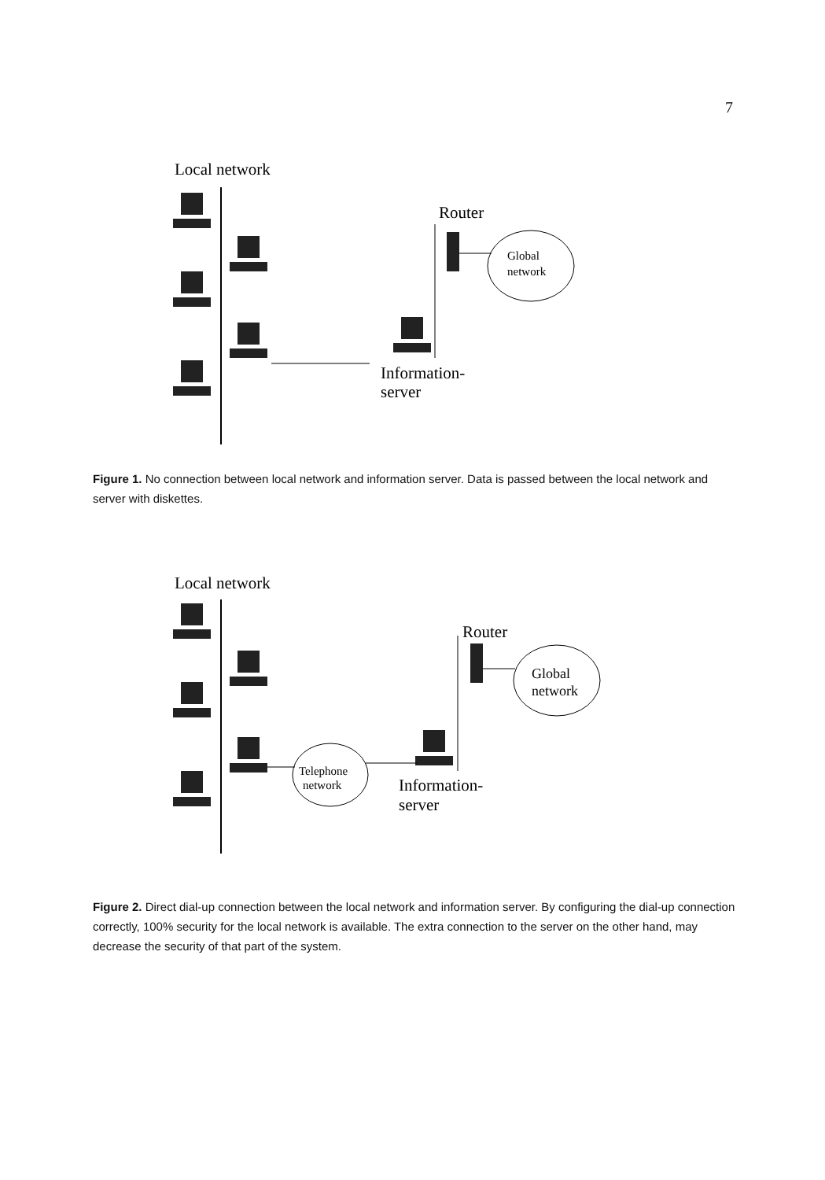7
Local network
Router
Global
network
Information-
server
Figure 1. No connection between local network and information server. Data is passed between the local network and server with diskettes.
Local network
Router
Global
network
Telephone
network
Information-
server
Figure 2. Direct dial-up connection between the local network and information server. By configuring the dial-up connection correctly, 100% security for the local network is available. The extra connection to the server on the other hand, may decrease the security of that part of the system.